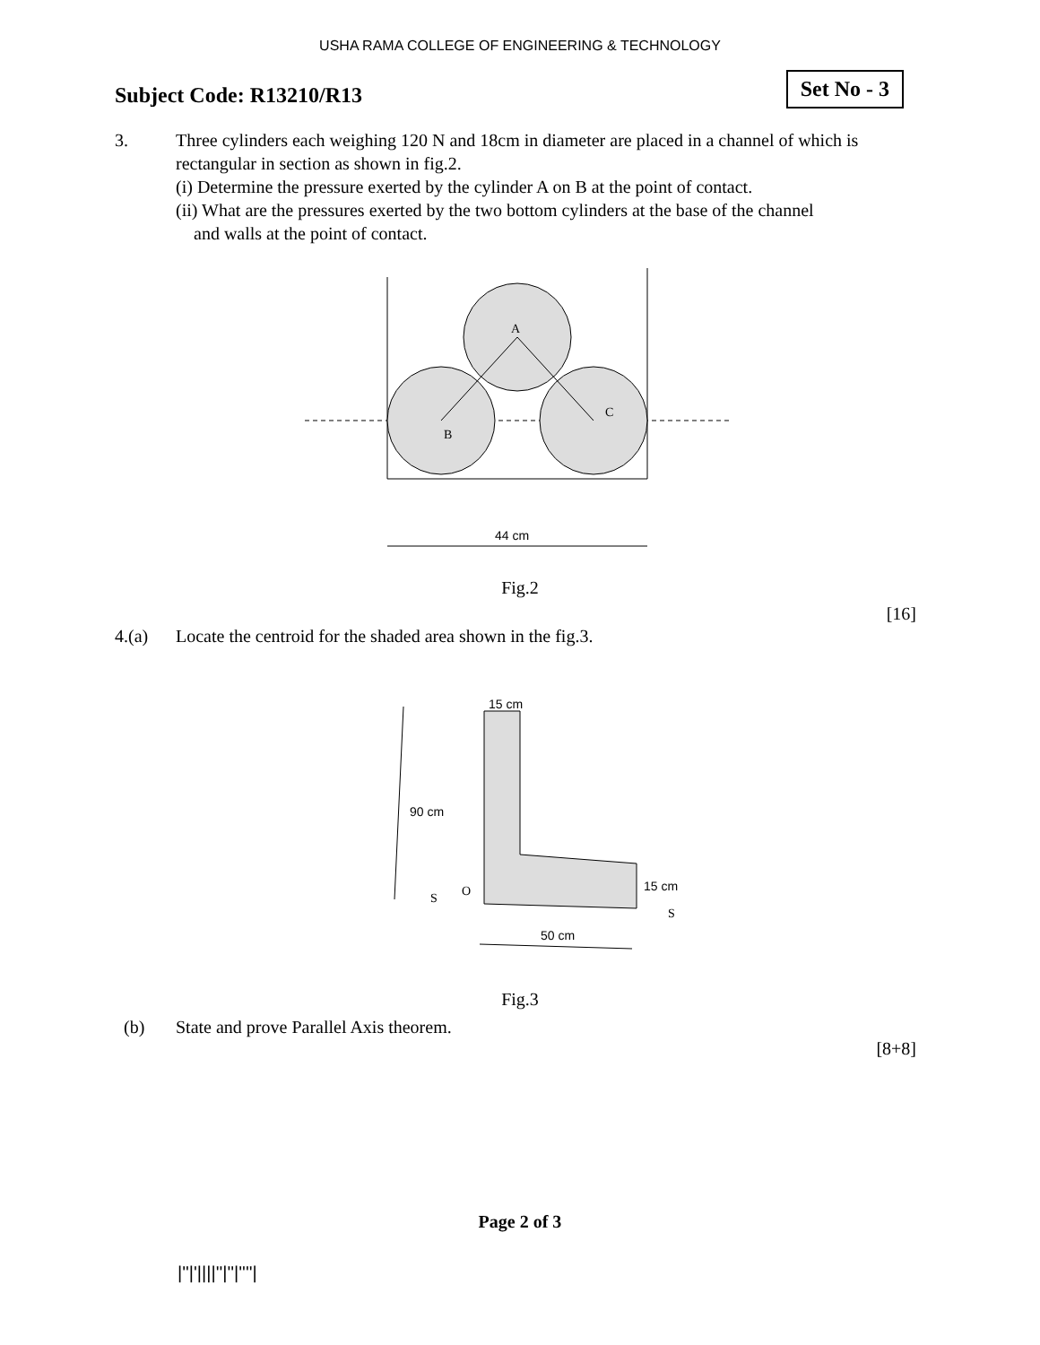USHA RAMA COLLEGE OF ENGINEERING & TECHNOLOGY
Subject Code: R13210/R13
Set No - 3
3. Three cylinders each weighing 120 N and 18cm in diameter are placed in a channel of which is rectangular in section as shown in fig.2.
(i) Determine the pressure exerted by the cylinder A on B at the point of contact.
(ii) What are the pressures exerted by the two bottom cylinders at the base of the channel
and walls at the point of contact.
A
B
C
44 cm
Fig.2
[16]
4.(a) Locate the centroid for the shaded area shown in the fig.3.
90 cm
15 cm
15 cm
50 cm
O
S
S
Fig.3
(b) State and prove Parallel Axis theorem.
[8+8]
Page 2 of 3
|''|'||||''|''|''''|